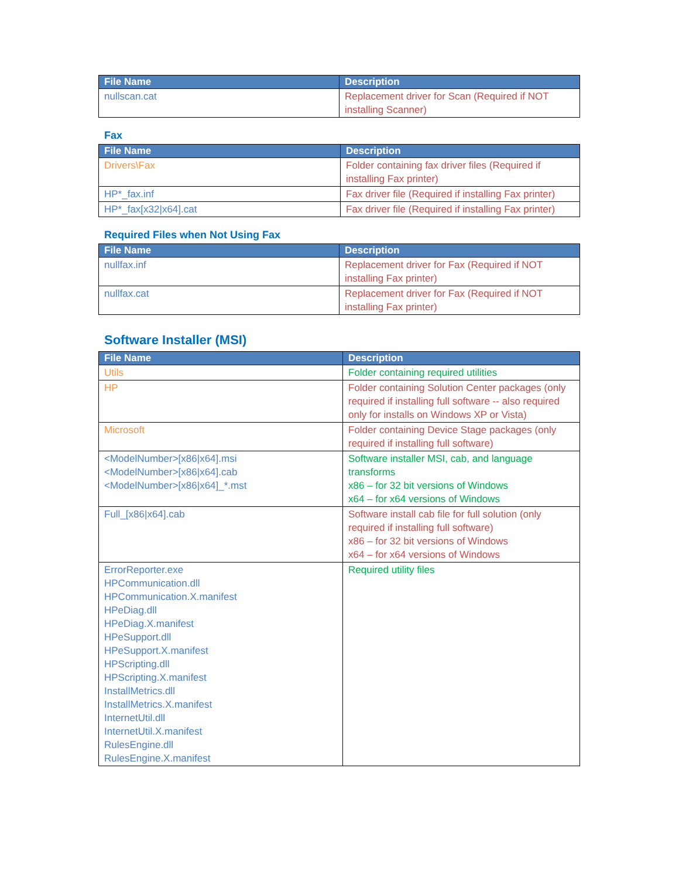| File Name | Description |
| --- | --- |
| nullscan.cat | Replacement driver for Scan (Required if NOT installing Scanner) |
Fax
| File Name | Description |
| --- | --- |
| Drivers\Fax | Folder containing fax driver files (Required if installing Fax printer) |
| HP*_fax.inf | Fax driver file (Required if installing Fax printer) |
| HP*_fax[x32/x64].cat | Fax driver file (Required if installing Fax printer) |
Required Files when Not Using Fax
| File Name | Description |
| --- | --- |
| nullfax.inf | Replacement driver for Fax (Required if NOT installing Fax printer) |
| nullfax.cat | Replacement driver for Fax (Required if NOT installing Fax printer) |
Software Installer (MSI)
| File Name | Description |
| --- | --- |
| Utils | Folder containing required utilities |
| HP | Folder containing Solution Center packages (only required if installing full software -- also required only for installs on Windows XP or Vista) |
| Microsoft | Folder containing Device Stage packages (only required if installing full software) |
| <ModelNumber>[x86/x64].msi <ModelNumber>[x86/x64].cab <ModelNumber>[x86/x64]_*.mst | Software installer MSI, cab, and language transforms x86 – for 32 bit versions of Windows x64 – for x64 versions of Windows |
| Full_[x86/x64].cab | Software install cab file for full solution (only required if installing full software) x86 – for 32 bit versions of Windows x64 – for x64 versions of Windows |
| ErrorReporter.exe HPCommunication.dll HPCommunication.X.manifest HPeDiag.dll HPeDiag.X.manifest HPeSupport.dll HPeSupport.X.manifest HPScripting.dll HPScripting.X.manifest InstallMetrics.dll InstallMetrics.X.manifest InternetUtil.dll InternetUtil.X.manifest RulesEngine.dll RulesEngine.X.manifest | Required utility files |